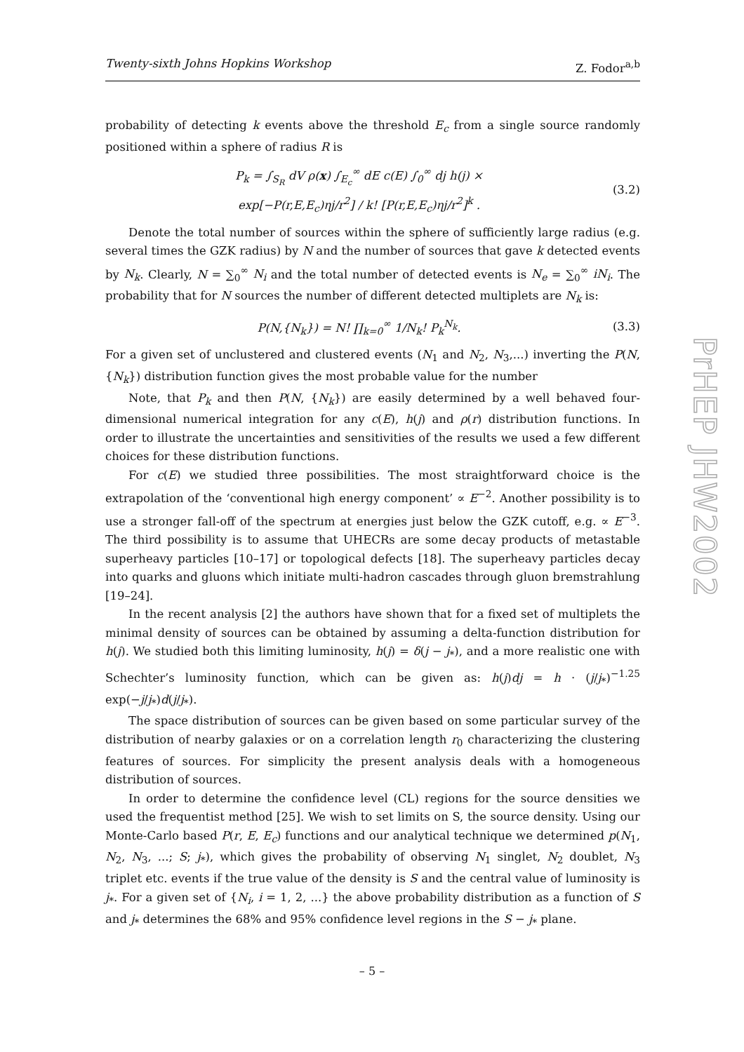Twenty-sixth Johns Hopkins Workshop Z. Fodor<sup>a,b</sup>
probability of detecting k events above the threshold E<sub>c</sub> from a single source randomly positioned within a sphere of radius R is
P<sub>k</sub> = ∫<sub>S<sub>R</sub></sub> dV ρ(x) ∫<sub>E<sub>c</sub></sub><sup>∞</sup> dE c(E) ∫<sub>0</sub><sup>∞</sup> dj h(j) ×
exp[−P(r,E,E<sub>c</sub>)ηj/r<sup>2</sup>] / k! [P(r,E,E<sub>c</sub>)ηj/r<sup>2</sup>]<sup>k</sup> .
(3.2)
Denote the total number of sources within the sphere of sufficiently large radius (e.g. several times the GZK radius) by N and the number of sources that gave k detected events by N<sub>k</sub>. Clearly, N = ∑<sub>0</sub><sup>∞</sup> N<sub>i</sub> and the total number of detected events is N<sub>e</sub> = ∑<sub>0</sub><sup>∞</sup> iN<sub>i</sub>. The probability that for N sources the number of different detected multiplets are N<sub>k</sub> is:
P(N,{N<sub>k</sub>}) = N! ∏<sub>k=0</sub><sup>∞</sup> 1/N<sub>k</sub>! P<sub>k</sub><sup>N<sub>k</sub></sup>.
(3.3)
For a given set of unclustered and clustered events (N<sub>1</sub> and N<sub>2</sub>, N<sub>3</sub>,...) inverting the P(N, {N<sub>k</sub>}) distribution function gives the most probable value for the number
Note, that P<sub>k</sub> and then P(N, {N<sub>k</sub>}) are easily determined by a well behaved four-dimensional numerical integration for any c(E), h(j) and ρ(r) distribution functions. In order to illustrate the uncertainties and sensitivities of the results we used a few different choices for these distribution functions.
For c(E) we studied three possibilities. The most straightforward choice is the extrapolation of the ‘conventional high energy component’ ∝ E<sup>−2</sup>. Another possibility is to use a stronger fall-off of the spectrum at energies just below the GZK cutoff, e.g. ∝ E<sup>−3</sup>. The third possibility is to assume that UHECRs are some decay products of metastable superheavy particles [10–17] or topological defects [18]. The superheavy particles decay into quarks and gluons which initiate multi-hadron cascades through gluon bremstrahlung [19–24].
In the recent analysis [2] the authors have shown that for a fixed set of multiplets the minimal density of sources can be obtained by assuming a delta-function distribution for h(j). We studied both this limiting luminosity, h(j) = δ(j − j<sub>*</sub>), and a more realistic one with Schechter’s luminosity function, which can be given as: h(j)dj = h · (j/j<sub>*</sub>)<sup>−1.25</sup> exp(−j/j<sub>*</sub>)d(j/j<sub>*</sub>).
The space distribution of sources can be given based on some particular survey of the distribution of nearby galaxies or on a correlation length r<sub>0</sub> characterizing the clustering features of sources. For simplicity the present analysis deals with a homogeneous distribution of sources.
In order to determine the confidence level (CL) regions for the source densities we used the frequentist method [25]. We wish to set limits on S, the source density. Using our Monte-Carlo based P(r, E, E<sub>c</sub>) functions and our analytical technique we determined p(N<sub>1</sub>, N<sub>2</sub>, N<sub>3</sub>, ...; S; j<sub>*</sub>), which gives the probability of observing N<sub>1</sub> singlet, N<sub>2</sub> doublet, N<sub>3</sub> triplet etc. events if the true value of the density is S and the central value of luminosity is j<sub>*</sub>. For a given set of {N<sub>i</sub>, i = 1, 2, ...} the above probability distribution as a function of S and j<sub>*</sub> determines the 68% and 95% confidence level regions in the S − j<sub>*</sub> plane.
PrHEP JHW2002
– 5 –